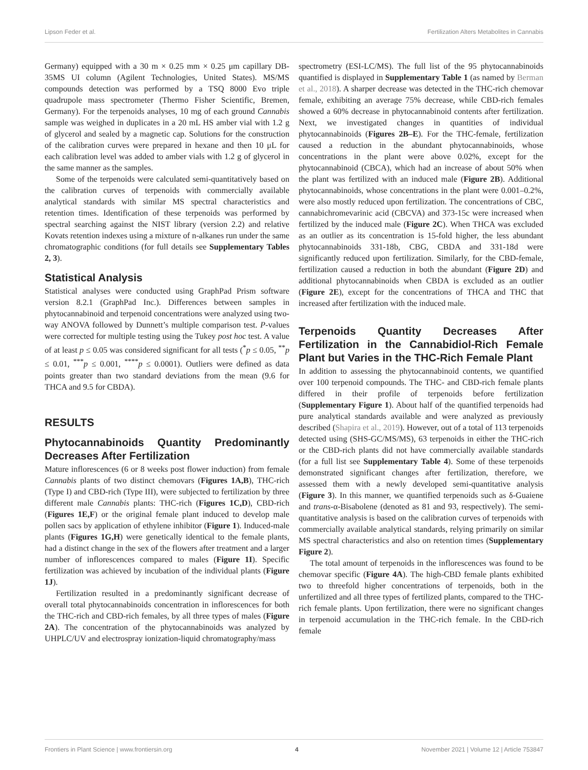Lipson Feder et al. Fertilization Alters Metabolites in Cannabis
Germany) equipped with a 30 m × 0.25 mm × 0.25 μm capillary DB-35MS UI column (Agilent Technologies, United States). MS/MS compounds detection was performed by a TSQ 8000 Evo triple quadrupole mass spectrometer (Thermo Fisher Scientific, Bremen, Germany). For the terpenoids analyses, 10 mg of each ground Cannabis sample was weighed in duplicates in a 20 mL HS amber vial with 1.2 g of glycerol and sealed by a magnetic cap. Solutions for the construction of the calibration curves were prepared in hexane and then 10 μL for each calibration level was added to amber vials with 1.2 g of glycerol in the same manner as the samples.
Some of the terpenoids were calculated semi-quantitatively based on the calibration curves of terpenoids with commercially available analytical standards with similar MS spectral characteristics and retention times. Identification of these terpenoids was performed by spectral searching against the NIST library (version 2.2) and relative Kovats retention indexes using a mixture of n-alkanes run under the same chromatographic conditions (for full details see Supplementary Tables 2, 3).
Statistical Analysis
Statistical analyses were conducted using GraphPad Prism software version 8.2.1 (GraphPad Inc.). Differences between samples in phytocannabinoid and terpenoid concentrations were analyzed using two-way ANOVA followed by Dunnett’s multiple comparison test. P-values were corrected for multiple testing using the Tukey post hoc test. A value of at least p ≤ 0.05 was considered significant for all tests (<sup>*</sup>p ≤ 0.05, <sup>**</sup>p ≤ 0.01, <sup>***</sup>p ≤ 0.001, <sup>****</sup>p ≤ 0.0001). Outliers were defined as data points greater than two standard deviations from the mean (9.6 for THCA and 9.5 for CBDA).
RESULTS
Phytocannabinoids Quantity Predominantly Decreases After Fertilization
Mature inflorescences (6 or 8 weeks post flower induction) from female Cannabis plants of two distinct chemovars (Figures 1A,B), THC-rich (Type I) and CBD-rich (Type III), were subjected to fertilization by three different male Cannabis plants: THC-rich (Figures 1C,D), CBD-rich (Figures 1E,F) or the original female plant induced to develop male pollen sacs by application of ethylene inhibitor (Figure 1). Induced-male plants (Figures 1G,H) were genetically identical to the female plants, had a distinct change in the sex of the flowers after treatment and a larger number of inflorescences compared to males (Figure 1I). Specific fertilization was achieved by incubation of the individual plants (Figure 1J).
Fertilization resulted in a predominantly significant decrease of overall total phytocannabinoids concentration in inflorescences for both the THC-rich and CBD-rich females, by all three types of males (Figure 2A). The concentration of the phytocannabinoids was analyzed by UHPLC/UV and electrospray ionization-liquid chromatography/mass
spectrometry (ESI-LC/MS). The full list of the 95 phytocannabinoids quantified is displayed in Supplementary Table 1 (as named by Berman et al., 2018). A sharper decrease was detected in the THC-rich chemovar female, exhibiting an average 75% decrease, while CBD-rich females showed a 60% decrease in phytocannabinoid contents after fertilization. Next, we investigated changes in quantities of individual phytocannabinoids (Figures 2B–E). For the THC-female, fertilization caused a reduction in the abundant phytocannabinoids, whose concentrations in the plant were above 0.02%, except for the phytocannabinoid (CBCA), which had an increase of about 50% when the plant was fertilized with an induced male (Figure 2B). Additional phytocannabinoids, whose concentrations in the plant were 0.001–0.2%, were also mostly reduced upon fertilization. The concentrations of CBC, cannabichromevarinic acid (CBCVA) and 373-15c were increased when fertilized by the induced male (Figure 2C). When THCA was excluded as an outlier as its concentration is 15-fold higher, the less abundant phytocannabinoids 331-18b, CBG, CBDA and 331-18d were significantly reduced upon fertilization. Similarly, for the CBD-female, fertilization caused a reduction in both the abundant (Figure 2D) and additional phytocannabinoids when CBDA is excluded as an outlier (Figure 2E), except for the concentrations of THCA and THC that increased after fertilization with the induced male.
Terpenoids Quantity Decreases After Fertilization in the Cannabidiol-Rich Female Plant but Varies in the THC-Rich Female Plant
In addition to assessing the phytocannabinoid contents, we quantified over 100 terpenoid compounds. The THC- and CBD-rich female plants differed in their profile of terpenoids before fertilization (Supplementary Figure 1). About half of the quantified terpenoids had pure analytical standards available and were analyzed as previously described (Shapira et al., 2019). However, out of a total of 113 terpenoids detected using (SHS-GC/MS/MS), 63 terpenoids in either the THC-rich or the CBD-rich plants did not have commercially available standards (for a full list see Supplementary Table 4). Some of these terpenoids demonstrated significant changes after fertilization, therefore, we assessed them with a newly developed semi-quantitative analysis (Figure 3). In this manner, we quantified terpenoids such as δ-Guaiene and trans-α-Bisabolene (denoted as 81 and 93, respectively). The semi-quantitative analysis is based on the calibration curves of terpenoids with commercially available analytical standards, relying primarily on similar MS spectral characteristics and also on retention times (Supplementary Figure 2).
The total amount of terpenoids in the inflorescences was found to be chemovar specific (Figure 4A). The high-CBD female plants exhibited two to threefold higher concentrations of terpenoids, both in the unfertilized and all three types of fertilized plants, compared to the THC-rich female plants. Upon fertilization, there were no significant changes in terpenoid accumulation in the THC-rich female. In the CBD-rich female
Frontiers in Plant Science | www.frontiersin.org 4 November 2021 | Volume 12 | Article 753847